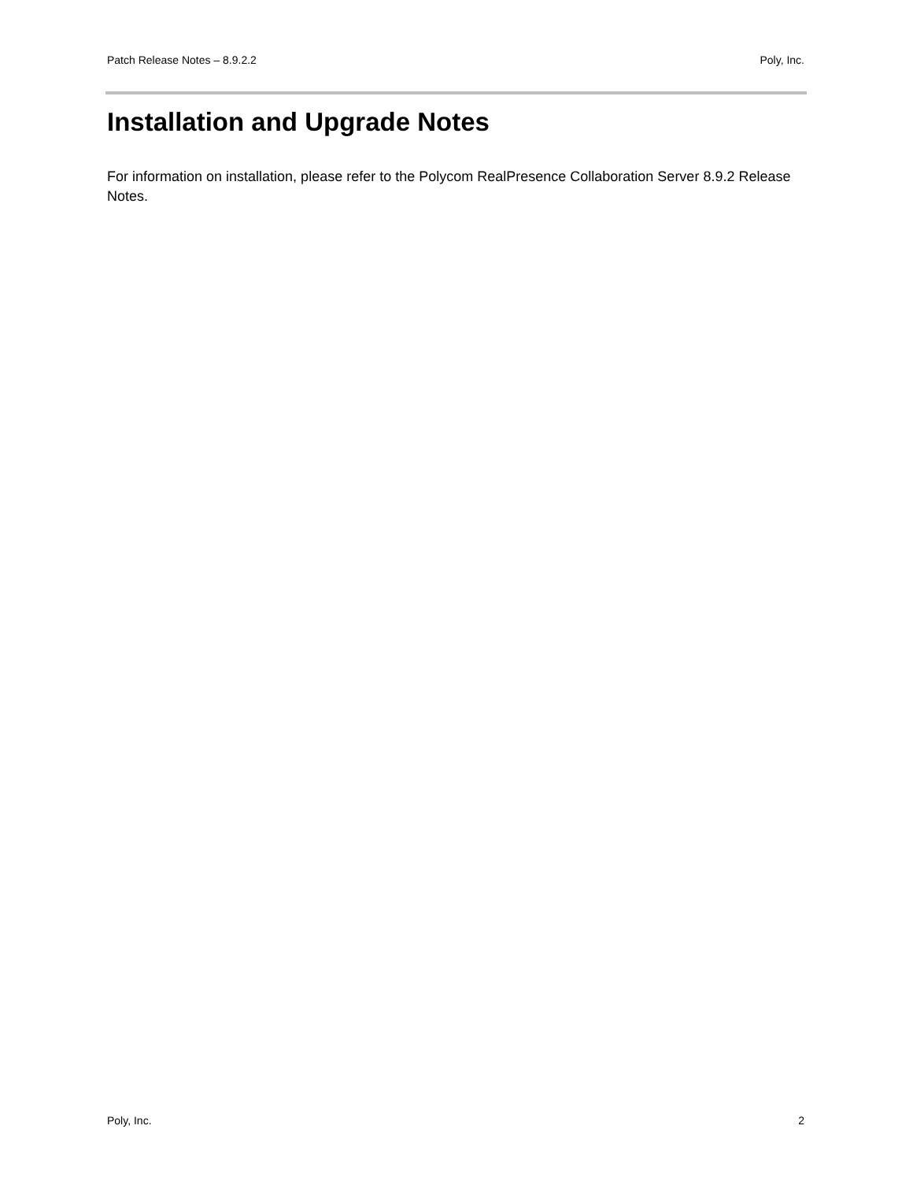Patch Release Notes – 8.9.2.2 Poly, Inc.
Installation and Upgrade Notes
For information on installation, please refer to the Polycom RealPresence Collaboration Server 8.9.2 Release Notes.
Poly, Inc. 2